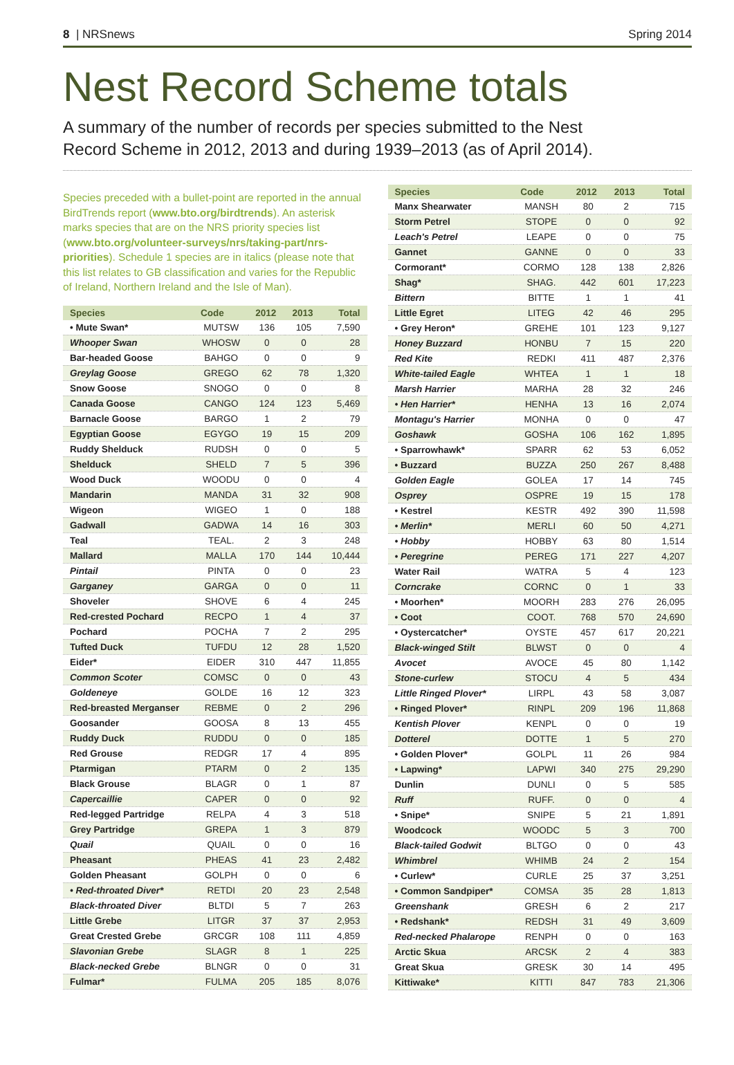8 | NRSnews Spring 2014
Nest Record Scheme totals
A summary of the number of records per species submitted to the Nest Record Scheme in 2012, 2013 and during 1939–2013 (as of April 2014).
Species preceded with a bullet-point are reported in the annual BirdTrends report (www.bto.org/birdtrends). An asterisk marks species that are on the NRS priority species list (www.bto.org/volunteer-surveys/nrs/taking-part/nrs-priorities). Schedule 1 species are in italics (please note that this list relates to GB classification and varies for the Republic of Ireland, Northern Ireland and the Isle of Man).
| Species | Code | 2012 | 2013 | Total |
| --- | --- | --- | --- | --- |
| • Mute Swan* | MUTSW | 136 | 105 | 7,590 |
| Whooper Swan | WHOSW | 0 | 0 | 28 |
| Bar-headed Goose | BAHGO | 0 | 0 | 9 |
| Greylag Goose | GREGO | 62 | 78 | 1,320 |
| Snow Goose | SNOGO | 0 | 0 | 8 |
| Canada Goose | CANGO | 124 | 123 | 5,469 |
| Barnacle Goose | BARGO | 1 | 2 | 79 |
| Egyptian Goose | EGYGO | 19 | 15 | 209 |
| Ruddy Shelduck | RUDSH | 0 | 0 | 5 |
| Shelduck | SHELD | 7 | 5 | 396 |
| Wood Duck | WOODU | 0 | 0 | 4 |
| Mandarin | MANDA | 31 | 32 | 908 |
| Wigeon | WIGEO | 1 | 0 | 188 |
| Gadwall | GADWA | 14 | 16 | 303 |
| Teal | TEAL. | 2 | 3 | 248 |
| Mallard | MALLA | 170 | 144 | 10,444 |
| Pintail | PINTA | 0 | 0 | 23 |
| Garganey | GARGA | 0 | 0 | 11 |
| Shoveler | SHOVE | 6 | 4 | 245 |
| Red-crested Pochard | RECPO | 1 | 4 | 37 |
| Pochard | POCHA | 7 | 2 | 295 |
| Tufted Duck | TUFDU | 12 | 28 | 1,520 |
| Eider* | EIDER | 310 | 447 | 11,855 |
| Common Scoter | COMSC | 0 | 0 | 43 |
| Goldeneye | GOLDE | 16 | 12 | 323 |
| Red-breasted Merganser | REBME | 0 | 2 | 296 |
| Goosander | GOOSA | 8 | 13 | 455 |
| Ruddy Duck | RUDDU | 0 | 0 | 185 |
| Red Grouse | REDGR | 17 | 4 | 895 |
| Ptarmigan | PTARM | 0 | 2 | 135 |
| Black Grouse | BLAGR | 0 | 1 | 87 |
| Capercaillie | CAPER | 0 | 0 | 92 |
| Red-legged Partridge | RELPA | 4 | 3 | 518 |
| Grey Partridge | GREPA | 1 | 3 | 879 |
| Quail | QUAIL | 0 | 0 | 16 |
| Pheasant | PHEAS | 41 | 23 | 2,482 |
| Golden Pheasant | GOLPH | 0 | 0 | 6 |
| • Red-throated Diver* | RETDI | 20 | 23 | 2,548 |
| Black-throated Diver | BLTDI | 5 | 7 | 263 |
| Little Grebe | LITGR | 37 | 37 | 2,953 |
| Great Crested Grebe | GRCGR | 108 | 111 | 4,859 |
| Slavonian Grebe | SLAGR | 8 | 1 | 225 |
| Black-necked Grebe | BLNGR | 0 | 0 | 31 |
| Fulmar* | FULMA | 205 | 185 | 8,076 |
| Species | Code | 2012 | 2013 | Total |
| --- | --- | --- | --- | --- |
| Manx Shearwater | MANSH | 80 | 2 | 715 |
| Storm Petrel | STOPE | 0 | 0 | 92 |
| Leach's Petrel | LEAPE | 0 | 0 | 75 |
| Gannet | GANNE | 0 | 0 | 33 |
| Cormorant* | CORMO | 128 | 138 | 2,826 |
| Shag* | SHAG. | 442 | 601 | 17,223 |
| Bittern | BITTE | 1 | 1 | 41 |
| Little Egret | LITEG | 42 | 46 | 295 |
| • Grey Heron* | GREHE | 101 | 123 | 9,127 |
| Honey Buzzard | HONBU | 7 | 15 | 220 |
| Red Kite | REDKI | 411 | 487 | 2,376 |
| White-tailed Eagle | WHTEA | 1 | 1 | 18 |
| Marsh Harrier | MARHA | 28 | 32 | 246 |
| • Hen Harrier* | HENHA | 13 | 16 | 2,074 |
| Montagu's Harrier | MONHA | 0 | 0 | 47 |
| Goshawk | GOSHA | 106 | 162 | 1,895 |
| • Sparrowhawk* | SPARR | 62 | 53 | 6,052 |
| • Buzzard | BUZZA | 250 | 267 | 8,488 |
| Golden Eagle | GOLEA | 17 | 14 | 745 |
| Osprey | OSPRE | 19 | 15 | 178 |
| • Kestrel | KESTR | 492 | 390 | 11,598 |
| • Merlin* | MERLI | 60 | 50 | 4,271 |
| • Hobby | HOBBY | 63 | 80 | 1,514 |
| • Peregrine | PEREG | 171 | 227 | 4,207 |
| Water Rail | WATRA | 5 | 4 | 123 |
| Corncrake | CORNC | 0 | 1 | 33 |
| • Moorhen* | MOORH | 283 | 276 | 26,095 |
| • Coot | COOT. | 768 | 570 | 24,690 |
| • Oystercatcher* | OYSTE | 457 | 617 | 20,221 |
| Black-winged Stilt | BLWST | 0 | 0 | 4 |
| Avocet | AVOCE | 45 | 80 | 1,142 |
| Stone-curlew | STOCU | 4 | 5 | 434 |
| Little Ringed Plover* | LIRPL | 43 | 58 | 3,087 |
| • Ringed Plover* | RINPL | 209 | 196 | 11,868 |
| Kentish Plover | KENPL | 0 | 0 | 19 |
| Dotterel | DOTTE | 1 | 5 | 270 |
| • Golden Plover* | GOLPL | 11 | 26 | 984 |
| • Lapwing* | LAPWI | 340 | 275 | 29,290 |
| Dunlin | DUNLI | 0 | 5 | 585 |
| Ruff | RUFF. | 0 | 0 | 4 |
| • Snipe* | SNIPE | 5 | 21 | 1,891 |
| Woodcock | WOODC | 5 | 3 | 700 |
| Black-tailed Godwit | BLTGO | 0 | 0 | 43 |
| Whimbrel | WHIMB | 24 | 2 | 154 |
| • Curlew* | CURLE | 25 | 37 | 3,251 |
| • Common Sandpiper* | COMSA | 35 | 28 | 1,813 |
| Greenshank | GRESH | 6 | 2 | 217 |
| • Redshank* | REDSH | 31 | 49 | 3,609 |
| Red-necked Phalarope | RENPH | 0 | 0 | 163 |
| Arctic Skua | ARCSK | 2 | 4 | 383 |
| Great Skua | GRESK | 30 | 14 | 495 |
| Kittiwake* | KITTI | 847 | 783 | 21,306 |